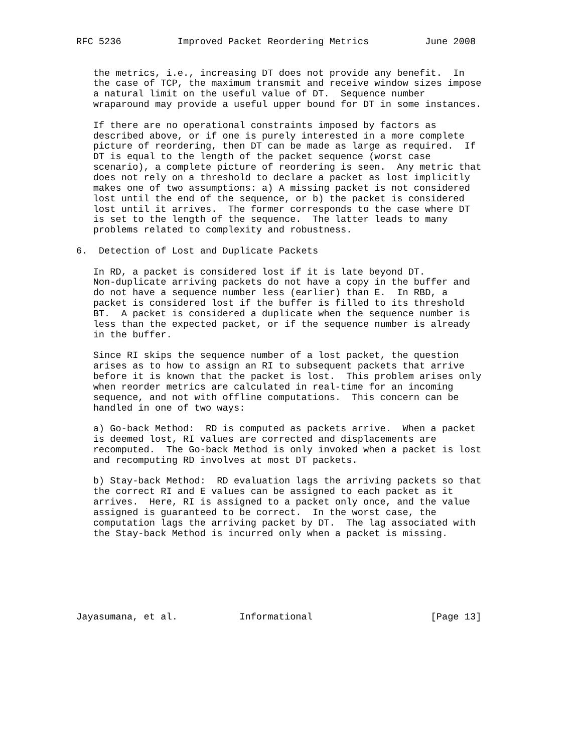RFC 5236          Improved Packet Reordering Metrics          June 2008


   the metrics, i.e., increasing DT does not provide any benefit.  In
   the case of TCP, the maximum transmit and receive window sizes impose
   a natural limit on the useful value of DT.  Sequence number
   wraparound may provide a useful upper bound for DT in some instances.

   If there are no operational constraints imposed by factors as
   described above, or if one is purely interested in a more complete
   picture of reordering, then DT can be made as large as required.  If
   DT is equal to the length of the packet sequence (worst case
   scenario), a complete picture of reordering is seen.  Any metric that
   does not rely on a threshold to declare a packet as lost implicitly
   makes one of two assumptions: a) A missing packet is not considered
   lost until the end of the sequence, or b) the packet is considered
   lost until it arrives.  The former corresponds to the case where DT
   is set to the length of the sequence.  The latter leads to many
   problems related to complexity and robustness.

6.  Detection of Lost and Duplicate Packets

   In RD, a packet is considered lost if it is late beyond DT.
   Non-duplicate arriving packets do not have a copy in the buffer and
   do not have a sequence number less (earlier) than E.  In RBD, a
   packet is considered lost if the buffer is filled to its threshold
   BT.  A packet is considered a duplicate when the sequence number is
   less than the expected packet, or if the sequence number is already
   in the buffer.

   Since RI skips the sequence number of a lost packet, the question
   arises as to how to assign an RI to subsequent packets that arrive
   before it is known that the packet is lost.  This problem arises only
   when reorder metrics are calculated in real-time for an incoming
   sequence, and not with offline computations.  This concern can be
   handled in one of two ways:

   a) Go-back Method:  RD is computed as packets arrive.  When a packet
   is deemed lost, RI values are corrected and displacements are
   recomputed.  The Go-back Method is only invoked when a packet is lost
   and recomputing RD involves at most DT packets.

   b) Stay-back Method:  RD evaluation lags the arriving packets so that
   the correct RI and E values can be assigned to each packet as it
   arrives.  Here, RI is assigned to a packet only once, and the value
   assigned is guaranteed to be correct.  In the worst case, the
   computation lags the arriving packet by DT.  The lag associated with
   the Stay-back Method is incurred only when a packet is missing.







Jayasumana, et al.           Informational                     [Page 13]